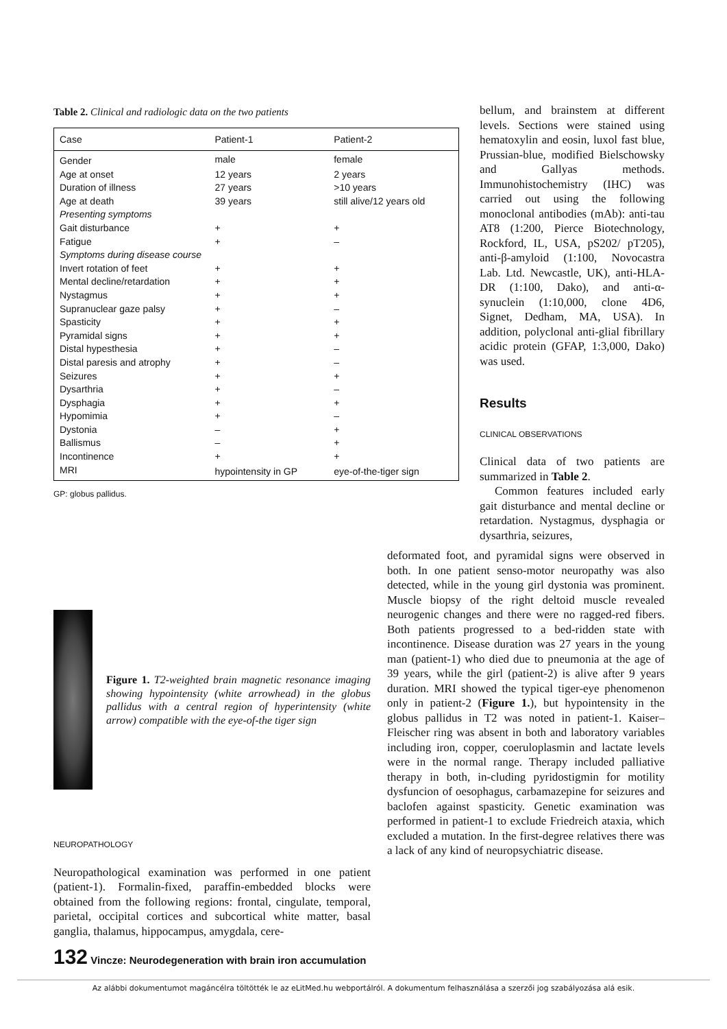Table 2. Clinical and radiologic data on the two patients
| Case | Patient-1 | Patient-2 |
| --- | --- | --- |
| Gender | male | female |
| Age at onset | 12 years | 2 years |
| Duration of illness | 27 years | >10 years |
| Age at death | 39 years | still alive/12 years old |
| Presenting symptoms | | |
| Gait disturbance | + | + |
| Fatigue | + | – |
| Symptoms during disease course | | |
| Invert rotation of feet | + | + |
| Mental decline/retardation | + | + |
| Nystagmus | + | + |
| Supranuclear gaze palsy | + | – |
| Spasticity | + | + |
| Pyramidal signs | + | + |
| Distal hypesthesia | + | – |
| Distal paresis and atrophy | + | – |
| Seizures | + | + |
| Dysarthria | + | – |
| Dysphagia | + | + |
| Hypomimia | + | – |
| Dystonia | – | + |
| Ballismus | – | + |
| Incontinence | + | + |
| MRI | hypointensity in GP | eye-of-the-tiger sign |
GP: globus pallidus.
bellum, and brainstem at different levels. Sections were stained using hematoxylin and eosin, luxol fast blue, Prussian-blue, modified Bielschowsky and Gallyas methods. Immunohistochemistry (IHC) was carried out using the following monoclonal antibodies (mAb): anti-tau AT8 (1:200, Pierce Biotechnology, Rockford, IL, USA, pS202/ pT205), anti-β-amyloid (1:100, Novocastra Lab. Ltd. Newcastle, UK), anti-HLA-DR (1:100, Dako), and anti-α-synuclein (1:10,000, clone 4D6, Signet, Dedham, MA, USA). In addition, polyclonal anti-glial fibrillary acidic protein (GFAP, 1:3,000, Dako) was used.
Results
CLINICAL OBSERVATIONS
Clinical data of two patients are summarized in Table 2.
Common features included early gait disturbance and mental decline or retardation. Nystagmus, dysphagia or dysarthria, seizures,
Figure 1. T2-weighted brain magnetic resonance imaging showing hypointensity (white arrowhead) in the globus pallidus with a central region of hyperintensity (white arrow) compatible with the eye-of-the tiger sign
NEUROPATHOLOGY
Neuropathological examination was performed in one patient (patient-1). Formalin-fixed, paraffin-embedded blocks were obtained from the following regions: frontal, cingulate, temporal, parietal, occipital cortices and subcortical white matter, basal ganglia, thalamus, hippocampus, amygdala, cere-
deformated foot, and pyramidal signs were observed in both. In one patient senso-motor neuropathy was also detected, while in the young girl dystonia was prominent. Muscle biopsy of the right deltoid muscle revealed neurogenic changes and there were no ragged-red fibers. Both patients progressed to a bed-ridden state with incontinence. Disease duration was 27 years in the young man (patient-1) who died due to pneumonia at the age of 39 years, while the girl (patient-2) is alive after 9 years duration. MRI showed the typical tiger-eye phenomenon only in patient-2 (Figure 1.), but hypointensity in the globus pallidus in T2 was noted in patient-1. Kaiser–Fleischer ring was absent in both and laboratory variables including iron, copper, coeruloplasmin and lactate levels were in the normal range. Therapy included palliative therapy in both, in-cluding pyridostigmin for motility dysfuncion of oesophagus, carbamazepine for seizures and baclofen against spasticity. Genetic examination was performed in patient-1 to exclude Friedreich ataxia, which excluded a mutation. In the first-degree relatives there was a lack of any kind of neuropsychiatric disease.
132 Vincze: Neurodegeneration with brain iron accumulation
Az alábbi dokumentumot magáncélra töltötték le az eLitMed.hu webportálról. A dokumentum felhasználása a szerzői jog szabályozása alá esik.